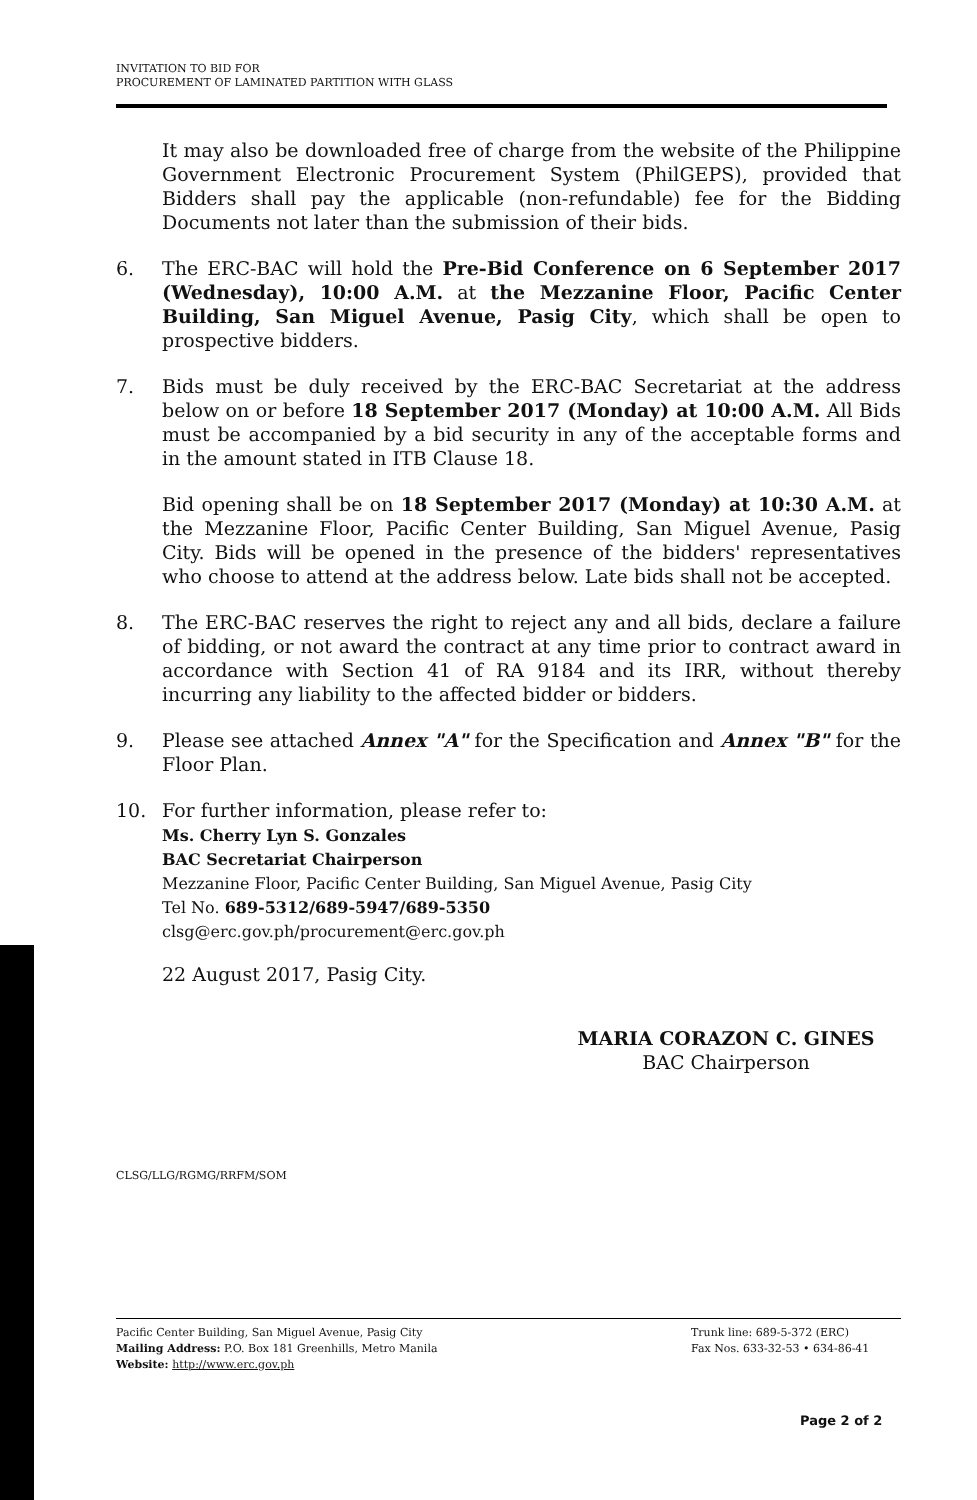INVITATION TO BID FOR
PROCUREMENT OF LAMINATED PARTITION WITH GLASS
It may also be downloaded free of charge from the website of the Philippine Government Electronic Procurement System (PhilGEPS), provided that Bidders shall pay the applicable (non-refundable) fee for the Bidding Documents not later than the submission of their bids.
6. The ERC-BAC will hold the Pre-Bid Conference on 6 September 2017 (Wednesday), 10:00 A.M. at the Mezzanine Floor, Pacific Center Building, San Miguel Avenue, Pasig City, which shall be open to prospective bidders.
7. Bids must be duly received by the ERC-BAC Secretariat at the address below on or before 18 September 2017 (Monday) at 10:00 A.M. All Bids must be accompanied by a bid security in any of the acceptable forms and in the amount stated in ITB Clause 18.
Bid opening shall be on 18 September 2017 (Monday) at 10:30 A.M. at the Mezzanine Floor, Pacific Center Building, San Miguel Avenue, Pasig City. Bids will be opened in the presence of the bidders' representatives who choose to attend at the address below. Late bids shall not be accepted.
8. The ERC-BAC reserves the right to reject any and all bids, declare a failure of bidding, or not award the contract at any time prior to contract award in accordance with Section 41 of RA 9184 and its IRR, without thereby incurring any liability to the affected bidder or bidders.
9. Please see attached Annex "A" for the Specification and Annex "B" for the Floor Plan.
10. For further information, please refer to:
Ms. Cherry Lyn S. Gonzales
BAC Secretariat Chairperson
Mezzanine Floor, Pacific Center Building, San Miguel Avenue, Pasig City
Tel No. 689-5312/689-5947/689-5350
clsg@erc.gov.ph/procurement@erc.gov.ph
22 August 2017, Pasig City.
MARIA CORAZON C. GINES
BAC Chairperson
CLSG/LLG/RGMG/RRFM/SOM
Pacific Center Building, San Miguel Avenue, Pasig City
Mailing Address: P.O. Box 181 Greenhills, Metro Manila
Website: http://www.erc.gov.ph
Trunk line: 689-5-372 (ERC)
Fax Nos. 633-32-53 • 634-86-41
Page 2 of 2